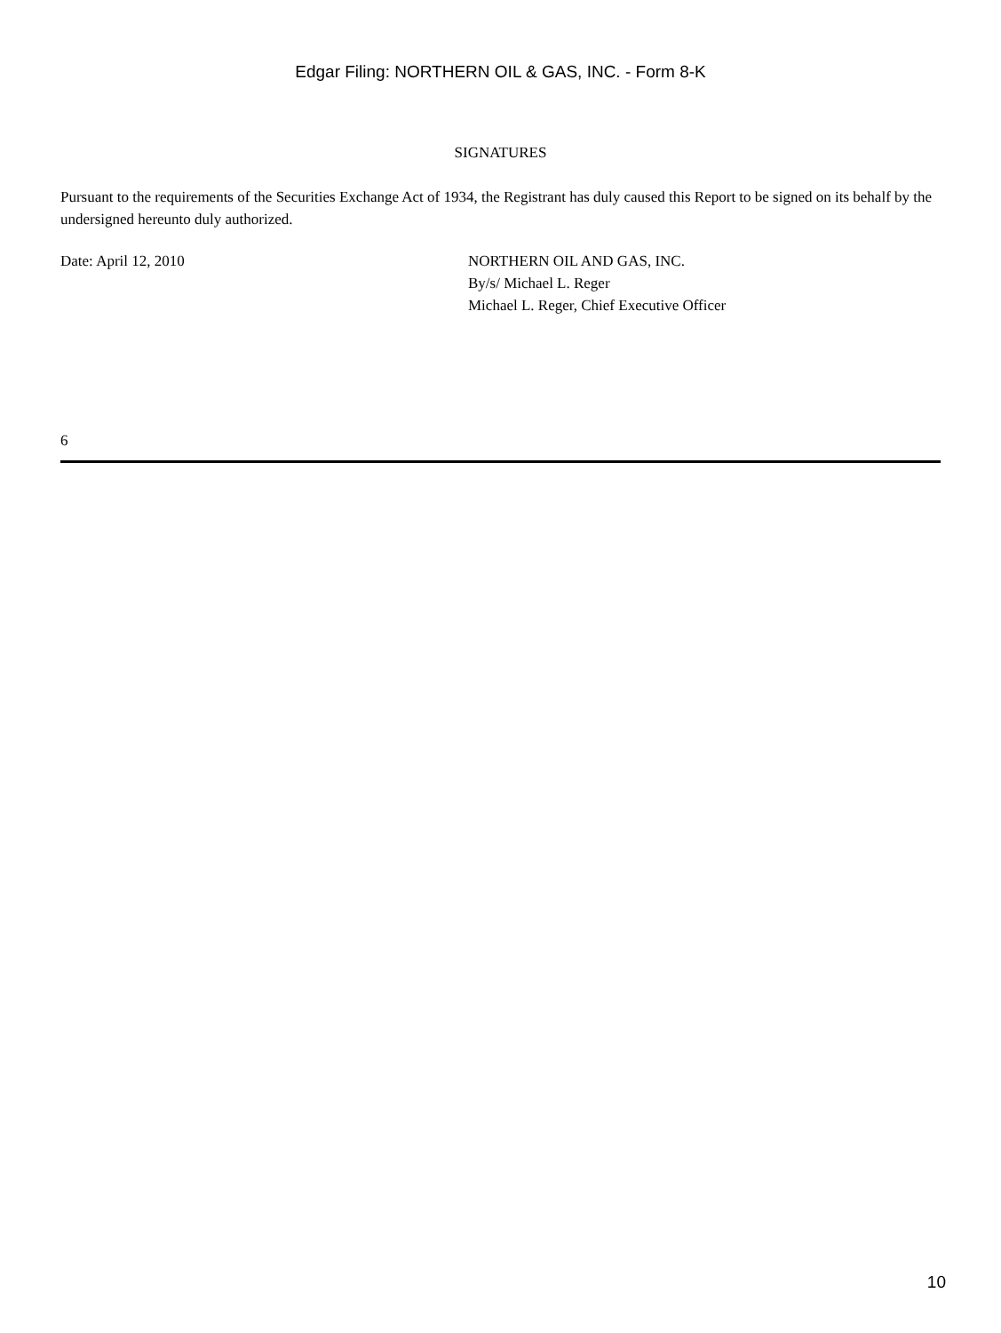Edgar Filing: NORTHERN OIL & GAS, INC. - Form 8-K
SIGNATURES
Pursuant to the requirements of the Securities Exchange Act of 1934, the Registrant has duly caused this Report to be signed on its behalf by the undersigned hereunto duly authorized.
Date: April 12, 2010 NORTHERN OIL AND GAS, INC.
By/s/ Michael L. Reger
Michael L. Reger, Chief Executive Officer
6
10